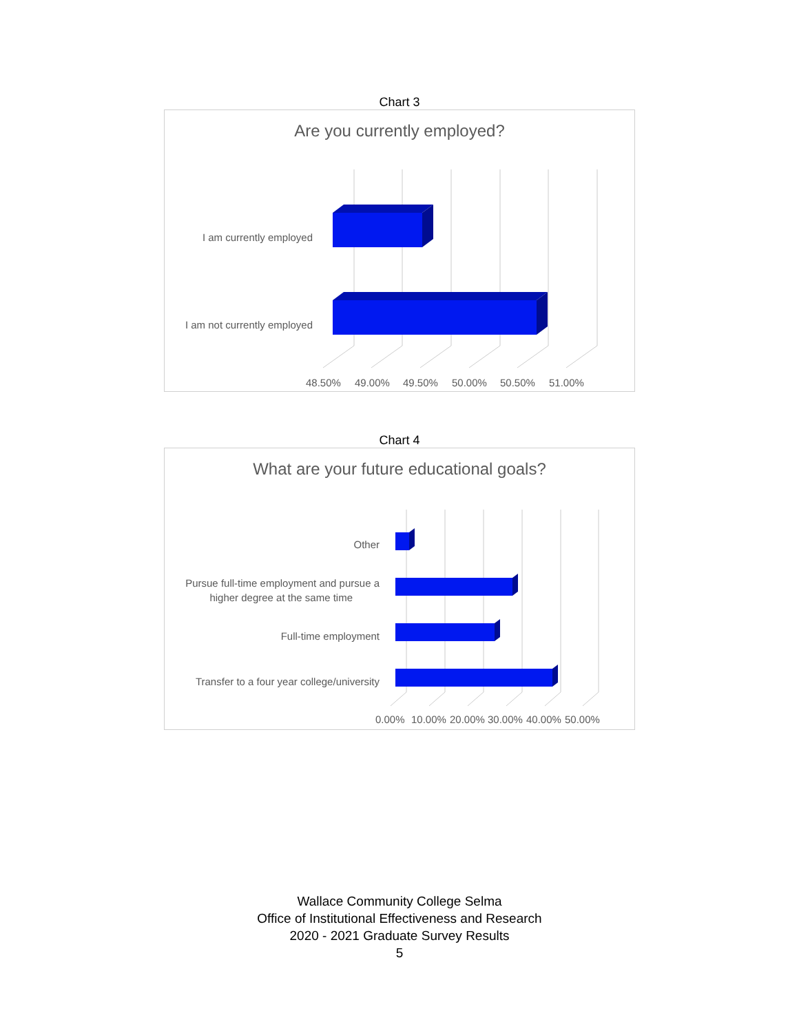Chart 3
Are you currently employed?
I am currently employed
I am not currently employed
48.50%
49.00%
49.50%
50.00%
50.50%
51.00%
Chart 4
What are your future educational goals?
Other
Pursue full-time employment and pursue a
higher degree at the same time
Full-time employment
Transfer to a four year college/university
0.00%
10.00%
20.00%
30.00%
40.00%
50.00%
Wallace Community College Selma
Office of Institutional Effectiveness and Research
2020 - 2021 Graduate Survey Results
5